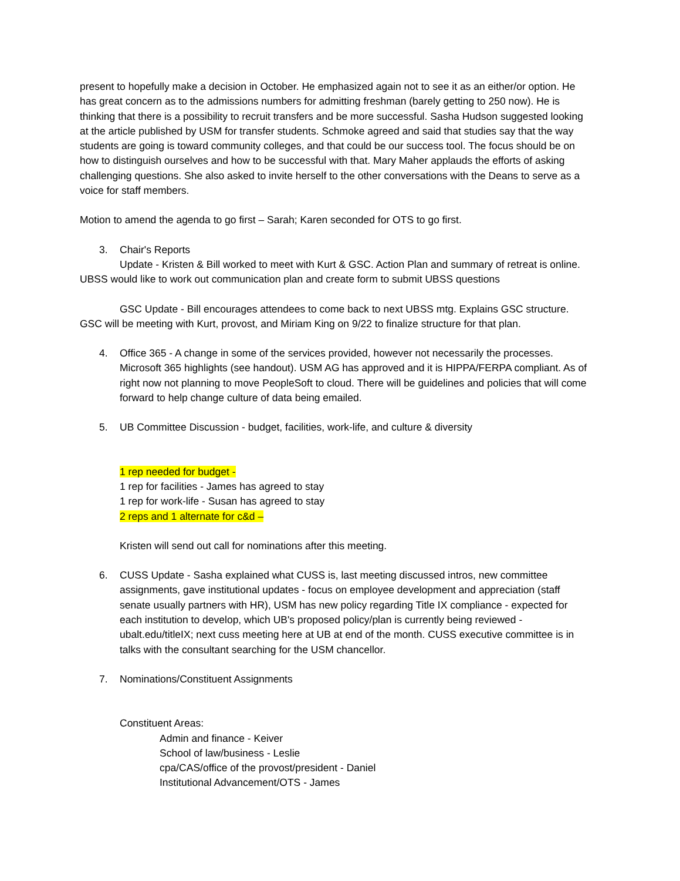present to hopefully make a decision in October. He emphasized again not to see it as an either/or option. He has great concern as to the admissions numbers for admitting freshman (barely getting to 250 now). He is thinking that there is a possibility to recruit transfers and be more successful. Sasha Hudson suggested looking at the article published by USM for transfer students. Schmoke agreed and said that studies say that the way students are going is toward community colleges, and that could be our success tool. The focus should be on how to distinguish ourselves and how to be successful with that. Mary Maher applauds the efforts of asking challenging questions. She also asked to invite herself to the other conversations with the Deans to serve as a voice for staff members.
Motion to amend the agenda to go first – Sarah; Karen seconded for OTS to go first.
3. Chair's Reports
Update - Kristen & Bill worked to meet with Kurt & GSC. Action Plan and summary of retreat is online. UBSS would like to work out communication plan and create form to submit UBSS questions
GSC Update - Bill encourages attendees to come back to next UBSS mtg. Explains GSC structure. GSC will be meeting with Kurt, provost, and Miriam King on 9/22 to finalize structure for that plan.
4. Office 365 - A change in some of the services provided, however not necessarily the processes. Microsoft 365 highlights (see handout). USM AG has approved and it is HIPPA/FERPA compliant. As of right now not planning to move PeopleSoft to cloud. There will be guidelines and policies that will come forward to help change culture of data being emailed.
5. UB Committee Discussion - budget, facilities, work-life, and culture & diversity
1 rep needed for budget -
1 rep for facilities - James has agreed to stay
1 rep for work-life - Susan has agreed to stay
2 reps and 1 alternate for c&d –
Kristen will send out call for nominations after this meeting.
6. CUSS Update - Sasha explained what CUSS is, last meeting discussed intros, new committee assignments, gave institutional updates - focus on employee development and appreciation (staff senate usually partners with HR), USM has new policy regarding Title IX compliance - expected for each institution to develop, which UB's proposed policy/plan is currently being reviewed - ubalt.edu/titleIX; next cuss meeting here at UB at end of the month. CUSS executive committee is in talks with the consultant searching for the USM chancellor.
7. Nominations/Constituent Assignments
Constituent Areas:
Admin and finance - Keiver
School of law/business - Leslie
cpa/CAS/office of the provost/president - Daniel
Institutional Advancement/OTS - James